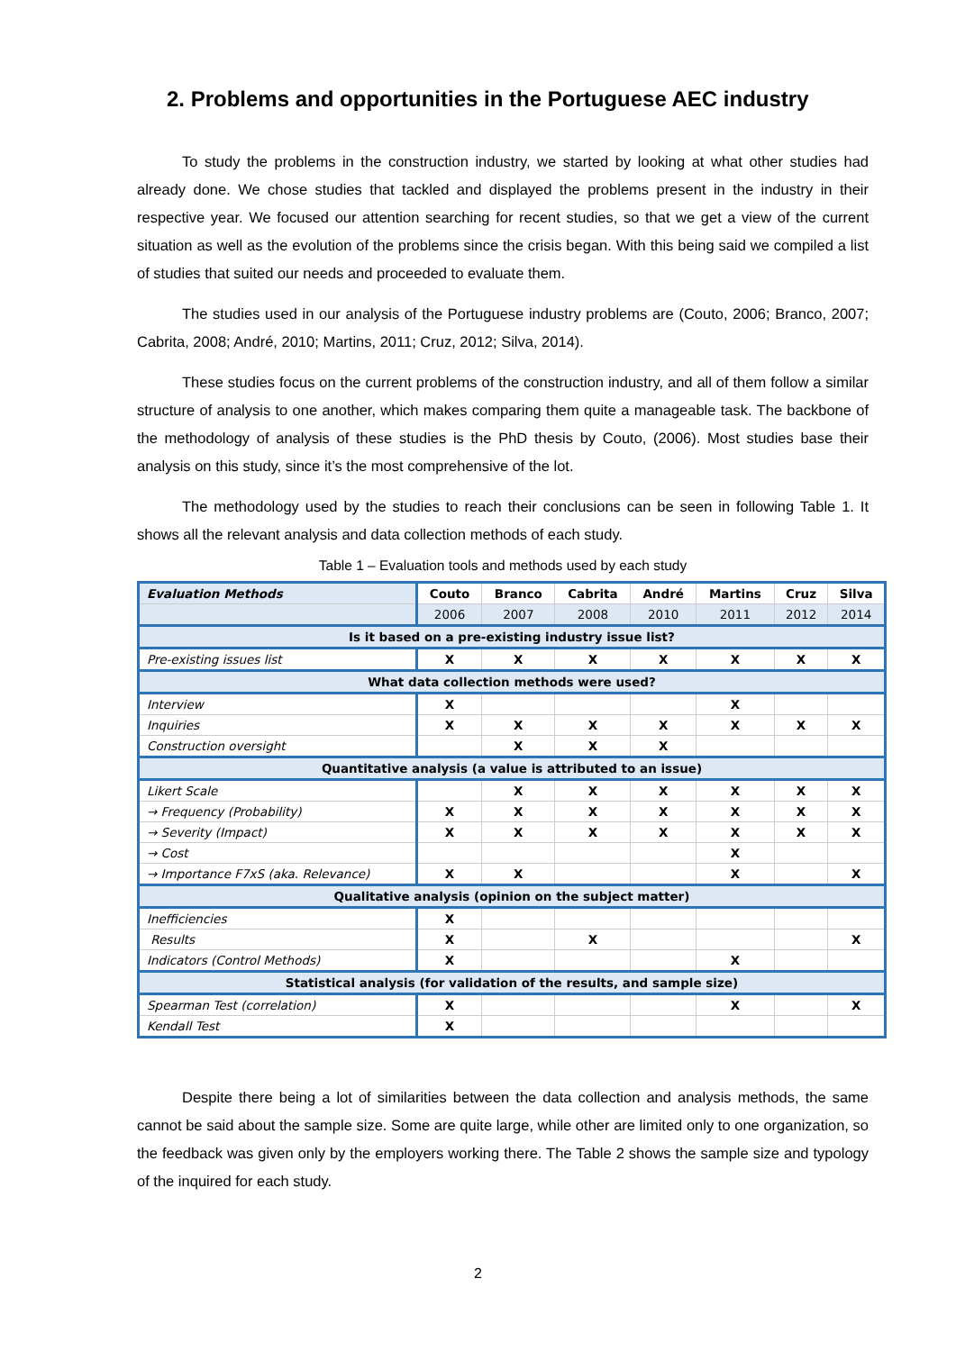2. Problems and opportunities in the Portuguese AEC industry
To study the problems in the construction industry, we started by looking at what other studies had already done. We chose studies that tackled and displayed the problems present in the industry in their respective year. We focused our attention searching for recent studies, so that we get a view of the current situation as well as the evolution of the problems since the crisis began. With this being said we compiled a list of studies that suited our needs and proceeded to evaluate them.
The studies used in our analysis of the Portuguese industry problems are (Couto, 2006; Branco, 2007; Cabrita, 2008; André, 2010; Martins, 2011; Cruz, 2012; Silva, 2014).
These studies focus on the current problems of the construction industry, and all of them follow a similar structure of analysis to one another, which makes comparing them quite a manageable task. The backbone of the methodology of analysis of these studies is the PhD thesis by Couto, (2006). Most studies base their analysis on this study, since it’s the most comprehensive of the lot.
The methodology used by the studies to reach their conclusions can be seen in following Table 1. It shows all the relevant analysis and data collection methods of each study.
Table 1 – Evaluation tools and methods used by each study
| Evaluation Methods | Couto | Branco | Cabrita | André | Martins | Cruz | Silva |
| | 2006 | 2007 | 2008 | 2010 | 2011 | 2012 | 2014 |
| Is it based on a pre-existing industry issue list? | | | | | | | |
| Pre-existing issues list | X | X | X | X | X | X | X |
| What data collection methods were used? | | | | | | | |
| Interview | X | | | | X | | |
| Inquiries | X | X | X | X | X | X | X |
| Construction oversight | | X | X | X | | | |
| Quantitative analysis (a value is attributed to an issue) | | | | | | | |
| Likert Scale | | X | X | X | X | X | X |
| → Frequency (Probability) | X | X | X | X | X | X | X |
| → Severity (Impact) | X | X | X | X | X | X | X |
| → Cost | | | | | X | | |
| → Importance F7xS (aka. Relevance) | X | X | | | X | | X |
| Qualitative analysis (opinion on the subject matter) | | | | | | | |
| Inefficiencies | X | | | | | | |
| Results | X | | X | | | | X |
| Indicators (Control Methods) | X | | | | X | | |
| Statistical analysis (for validation of the results, and sample size) | | | | | | | |
| Spearman Test (correlation) | X | | | | X | | X |
| Kendall Test | X | | | | | | |
Despite there being a lot of similarities between the data collection and analysis methods, the same cannot be said about the sample size. Some are quite large, while other are limited only to one organization, so the feedback was given only by the employers working there. The Table 2 shows the sample size and typology of the inquired for each study.
2